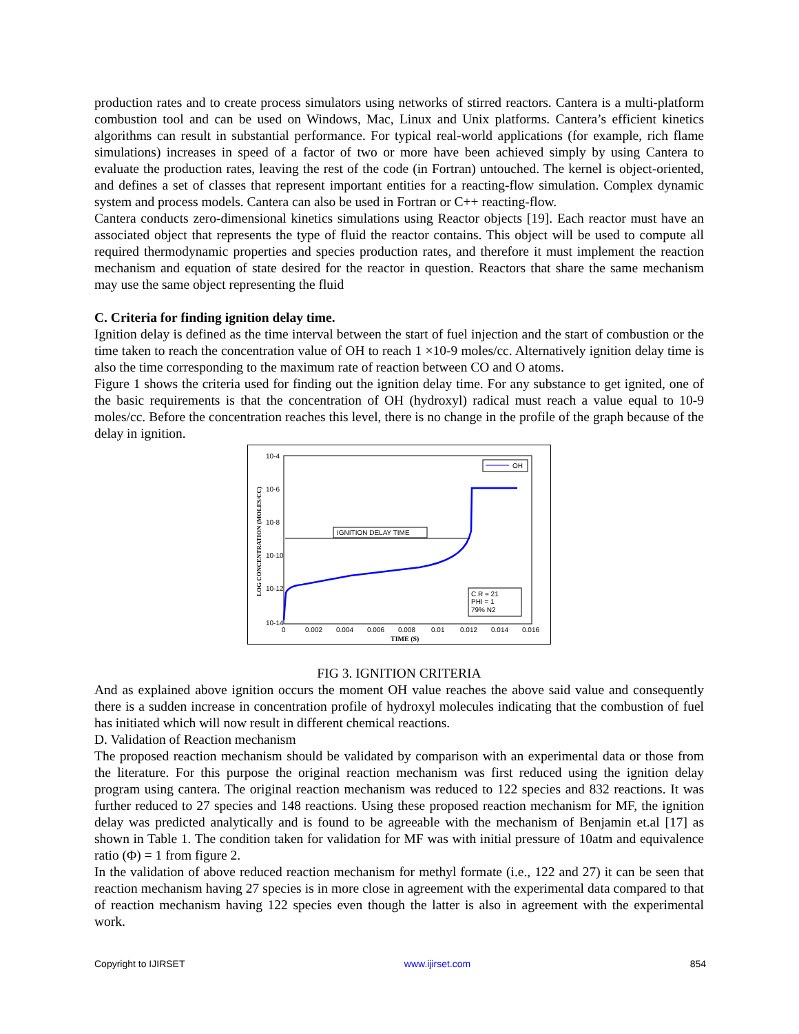production rates and to create process simulators using networks of stirred reactors. Cantera is a multi-platform combustion tool and can be used on Windows, Mac, Linux and Unix platforms. Cantera’s efficient kinetics algorithms can result in substantial performance. For typical real-world applications (for example, rich flame simulations) increases in speed of a factor of two or more have been achieved simply by using Cantera to evaluate the production rates, leaving the rest of the code (in Fortran) untouched. The kernel is object-oriented, and defines a set of classes that represent important entities for a reacting-flow simulation. Complex dynamic system and process models. Cantera can also be used in Fortran or C++ reacting-flow.
Cantera conducts zero-dimensional kinetics simulations using Reactor objects [19]. Each reactor must have an associated object that represents the type of fluid the reactor contains. This object will be used to compute all required thermodynamic properties and species production rates, and therefore it must implement the reaction mechanism and equation of state desired for the reactor in question. Reactors that share the same mechanism may use the same object representing the fluid
C. Criteria for finding ignition delay time.
Ignition delay is defined as the time interval between the start of fuel injection and the start of combustion or the time taken to reach the concentration value of OH to reach 1 ×10-9 moles/cc. Alternatively ignition delay time is also the time corresponding to the maximum rate of reaction between CO and O atoms.
Figure 1 shows the criteria used for finding out the ignition delay time. For any substance to get ignited, one of the basic requirements is that the concentration of OH (hydroxyl) radical must reach a value equal to 10-9 moles/cc. Before the concentration reaches this level, there is no change in the profile of the graph because of the delay in ignition.
10-4
10-6
10-8
10-10
10-12
10-14
0
0.002
0.004
0.006
0.008
0.01
0.012
0.014
0.016
TIME (S)
LOG CONCENTRATION (MOLES/CC)
IGNITION DELAY TIME
OH
C.R = 21
PHI = 1
79% N2
FIG 3. IGNITION CRITERIA
And as explained above ignition occurs the moment OH value reaches the above said value and consequently there is a sudden increase in concentration profile of hydroxyl molecules indicating that the combustion of fuel has initiated which will now result in different chemical reactions.
D. Validation of Reaction mechanism
The proposed reaction mechanism should be validated by comparison with an experimental data or those from the literature. For this purpose the original reaction mechanism was first reduced using the ignition delay program using cantera. The original reaction mechanism was reduced to 122 species and 832 reactions. It was further reduced to 27 species and 148 reactions. Using these proposed reaction mechanism for MF, the ignition delay was predicted analytically and is found to be agreeable with the mechanism of Benjamin et.al [17] as shown in Table 1. The condition taken for validation for MF was with initial pressure of 10atm and equivalence ratio (Φ) = 1 from figure 2.
In the validation of above reduced reaction mechanism for methyl formate (i.e., 122 and 27) it can be seen that reaction mechanism having 27 species is in more close in agreement with the experimental data compared to that of reaction mechanism having 122 species even though the latter is also in agreement with the experimental work.
Copyright to IJIRSET www.ijirset.com 854